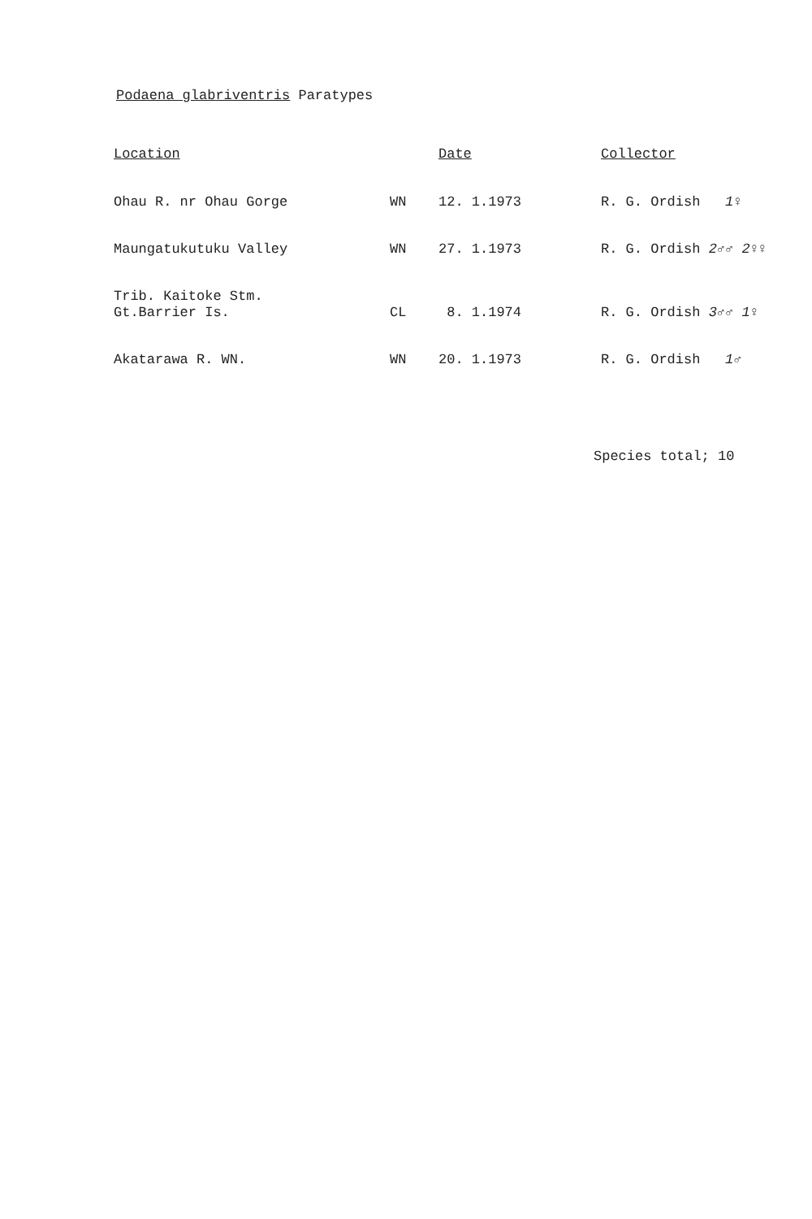Podaena glabriventris Paratypes
| Location | | Date | Collector |
| --- | --- | --- | --- |
| Ohau R. nr Ohau Gorge | WN | 12. 1.1973 | R. G. Ordish 1♀ |
| Maungatukutuku Valley | WN | 27. 1.1973 | R. G. Ordish 2♂♂ 2♀♀ |
| Trib. Kaitoke Stm. Gt.Barrier Is. | CL | 8. 1.1974 | R. G. Ordish 3♂♂ 1♀ |
| Akatarawa R. WN. | WN | 20. 1.1973 | R. G. Ordish 1♂ |
Species total; 10